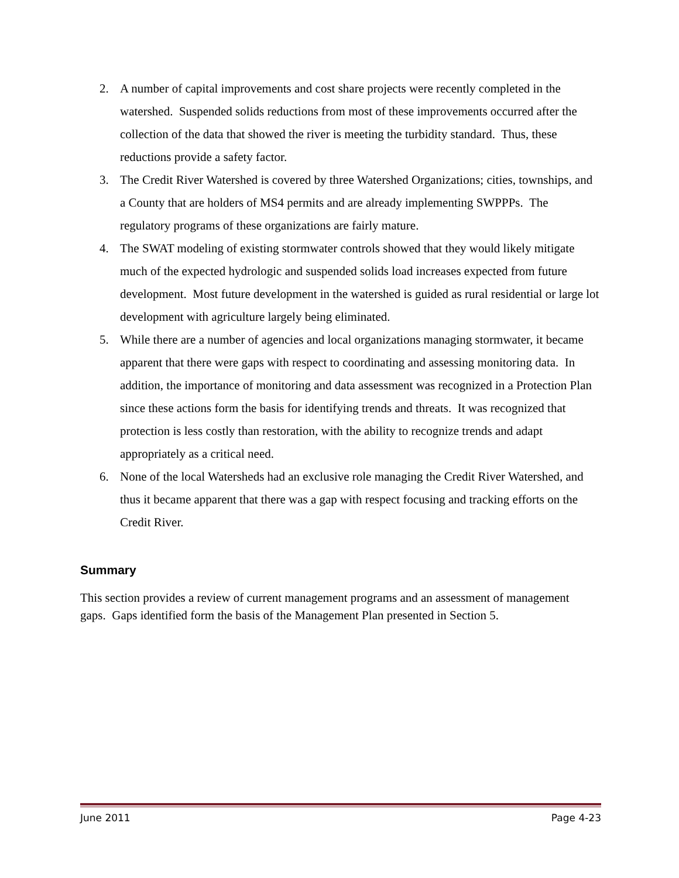2. A number of capital improvements and cost share projects were recently completed in the watershed. Suspended solids reductions from most of these improvements occurred after the collection of the data that showed the river is meeting the turbidity standard. Thus, these reductions provide a safety factor.
3. The Credit River Watershed is covered by three Watershed Organizations; cities, townships, and a County that are holders of MS4 permits and are already implementing SWPPPs. The regulatory programs of these organizations are fairly mature.
4. The SWAT modeling of existing stormwater controls showed that they would likely mitigate much of the expected hydrologic and suspended solids load increases expected from future development. Most future development in the watershed is guided as rural residential or large lot development with agriculture largely being eliminated.
5. While there are a number of agencies and local organizations managing stormwater, it became apparent that there were gaps with respect to coordinating and assessing monitoring data. In addition, the importance of monitoring and data assessment was recognized in a Protection Plan since these actions form the basis for identifying trends and threats. It was recognized that protection is less costly than restoration, with the ability to recognize trends and adapt appropriately as a critical need.
6. None of the local Watersheds had an exclusive role managing the Credit River Watershed, and thus it became apparent that there was a gap with respect focusing and tracking efforts on the Credit River.
Summary
This section provides a review of current management programs and an assessment of management gaps. Gaps identified form the basis of the Management Plan presented in Section 5.
June 2011 Page 4-23